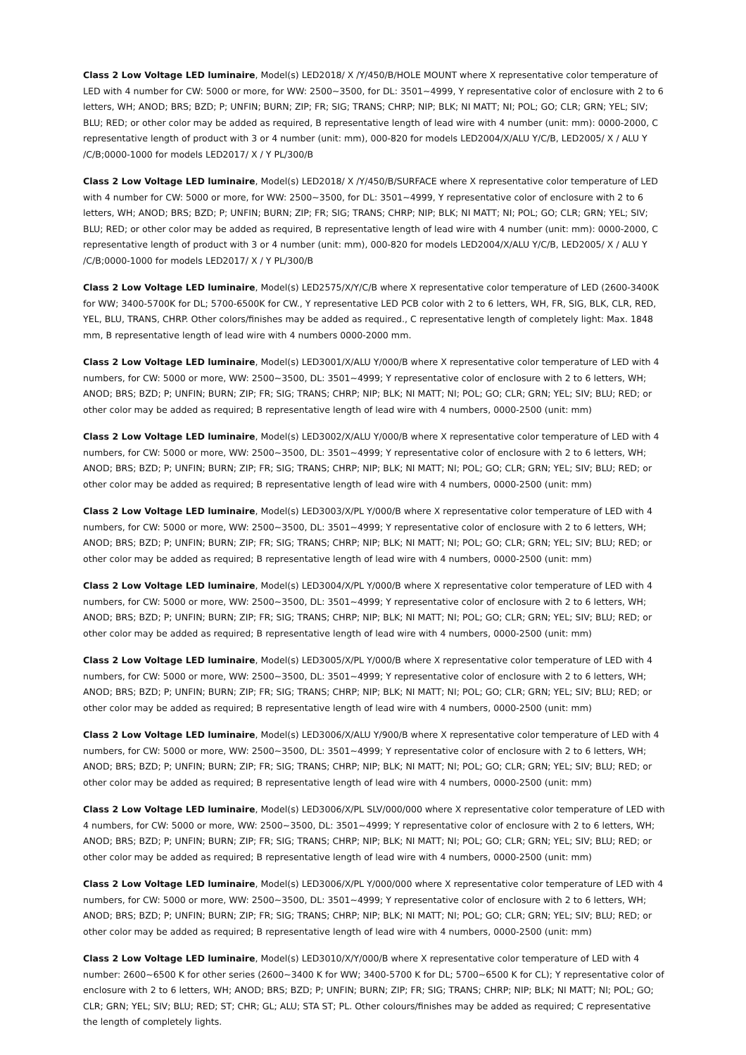Class 2 Low Voltage LED luminaire, Model(s) LED2018/ X /Y/450/B/HOLE MOUNT where X representative color temperature of LED with 4 number for CW: 5000 or more, for WW: 2500~3500, for DL: 3501~4999, Y representative color of enclosure with 2 to 6 letters, WH; ANOD; BRS; BZD; P; UNFIN; BURN; ZIP; FR; SIG; TRANS; CHRP; NIP; BLK; NI MATT; NI; POL; GO; CLR; GRN; YEL; SIV; BLU; RED; or other color may be added as required, B representative length of lead wire with 4 number (unit: mm): 0000-2000, C representative length of product with 3 or 4 number (unit: mm), 000-820 for models LED2004/X/ALU Y/C/B, LED2005/ X / ALU Y /C/B;0000-1000 for models LED2017/ X / Y PL/300/B
Class 2 Low Voltage LED luminaire, Model(s) LED2018/ X /Y/450/B/SURFACE where X representative color temperature of LED with 4 number for CW: 5000 or more, for WW: 2500~3500, for DL: 3501~4999, Y representative color of enclosure with 2 to 6 letters, WH; ANOD; BRS; BZD; P; UNFIN; BURN; ZIP; FR; SIG; TRANS; CHRP; NIP; BLK; NI MATT; NI; POL; GO; CLR; GRN; YEL; SIV; BLU; RED; or other color may be added as required, B representative length of lead wire with 4 number (unit: mm): 0000-2000, C representative length of product with 3 or 4 number (unit: mm), 000-820 for models LED2004/X/ALU Y/C/B, LED2005/ X / ALU Y /C/B;0000-1000 for models LED2017/ X / Y PL/300/B
Class 2 Low Voltage LED luminaire, Model(s) LED2575/X/Y/C/B where X representative color temperature of LED (2600-3400K for WW; 3400-5700K for DL; 5700-6500K for CW., Y representative LED PCB color with 2 to 6 letters, WH, FR, SIG, BLK, CLR, RED, YEL, BLU, TRANS, CHRP. Other colors/finishes may be added as required., C representative length of completely light: Max. 1848 mm, B representative length of lead wire with 4 numbers 0000-2000 mm.
Class 2 Low Voltage LED luminaire, Model(s) LED3001/X/ALU Y/000/B where X representative color temperature of LED with 4 numbers, for CW: 5000 or more, WW: 2500~3500, DL: 3501~4999; Y representative color of enclosure with 2 to 6 letters, WH; ANOD; BRS; BZD; P; UNFIN; BURN; ZIP; FR; SIG; TRANS; CHRP; NIP; BLK; NI MATT; NI; POL; GO; CLR; GRN; YEL; SIV; BLU; RED; or other color may be added as required; B representative length of lead wire with 4 numbers, 0000-2500 (unit: mm)
Class 2 Low Voltage LED luminaire, Model(s) LED3002/X/ALU Y/000/B where X representative color temperature of LED with 4 numbers, for CW: 5000 or more, WW: 2500~3500, DL: 3501~4999; Y representative color of enclosure with 2 to 6 letters, WH; ANOD; BRS; BZD; P; UNFIN; BURN; ZIP; FR; SIG; TRANS; CHRP; NIP; BLK; NI MATT; NI; POL; GO; CLR; GRN; YEL; SIV; BLU; RED; or other color may be added as required; B representative length of lead wire with 4 numbers, 0000-2500 (unit: mm)
Class 2 Low Voltage LED luminaire, Model(s) LED3003/X/PL Y/000/B where X representative color temperature of LED with 4 numbers, for CW: 5000 or more, WW: 2500~3500, DL: 3501~4999; Y representative color of enclosure with 2 to 6 letters, WH; ANOD; BRS; BZD; P; UNFIN; BURN; ZIP; FR; SIG; TRANS; CHRP; NIP; BLK; NI MATT; NI; POL; GO; CLR; GRN; YEL; SIV; BLU; RED; or other color may be added as required; B representative length of lead wire with 4 numbers, 0000-2500 (unit: mm)
Class 2 Low Voltage LED luminaire, Model(s) LED3004/X/PL Y/000/B where X representative color temperature of LED with 4 numbers, for CW: 5000 or more, WW: 2500~3500, DL: 3501~4999; Y representative color of enclosure with 2 to 6 letters, WH; ANOD; BRS; BZD; P; UNFIN; BURN; ZIP; FR; SIG; TRANS; CHRP; NIP; BLK; NI MATT; NI; POL; GO; CLR; GRN; YEL; SIV; BLU; RED; or other color may be added as required; B representative length of lead wire with 4 numbers, 0000-2500 (unit: mm)
Class 2 Low Voltage LED luminaire, Model(s) LED3005/X/PL Y/000/B where X representative color temperature of LED with 4 numbers, for CW: 5000 or more, WW: 2500~3500, DL: 3501~4999; Y representative color of enclosure with 2 to 6 letters, WH; ANOD; BRS; BZD; P; UNFIN; BURN; ZIP; FR; SIG; TRANS; CHRP; NIP; BLK; NI MATT; NI; POL; GO; CLR; GRN; YEL; SIV; BLU; RED; or other color may be added as required; B representative length of lead wire with 4 numbers, 0000-2500 (unit: mm)
Class 2 Low Voltage LED luminaire, Model(s) LED3006/X/ALU Y/900/B where X representative color temperature of LED with 4 numbers, for CW: 5000 or more, WW: 2500~3500, DL: 3501~4999; Y representative color of enclosure with 2 to 6 letters, WH; ANOD; BRS; BZD; P; UNFIN; BURN; ZIP; FR; SIG; TRANS; CHRP; NIP; BLK; NI MATT; NI; POL; GO; CLR; GRN; YEL; SIV; BLU; RED; or other color may be added as required; B representative length of lead wire with 4 numbers, 0000-2500 (unit: mm)
Class 2 Low Voltage LED luminaire, Model(s) LED3006/X/PL SLV/000/000 where X representative color temperature of LED with 4 numbers, for CW: 5000 or more, WW: 2500~3500, DL: 3501~4999; Y representative color of enclosure with 2 to 6 letters, WH; ANOD; BRS; BZD; P; UNFIN; BURN; ZIP; FR; SIG; TRANS; CHRP; NIP; BLK; NI MATT; NI; POL; GO; CLR; GRN; YEL; SIV; BLU; RED; or other color may be added as required; B representative length of lead wire with 4 numbers, 0000-2500 (unit: mm)
Class 2 Low Voltage LED luminaire, Model(s) LED3006/X/PL Y/000/000 where X representative color temperature of LED with 4 numbers, for CW: 5000 or more, WW: 2500~3500, DL: 3501~4999; Y representative color of enclosure with 2 to 6 letters, WH; ANOD; BRS; BZD; P; UNFIN; BURN; ZIP; FR; SIG; TRANS; CHRP; NIP; BLK; NI MATT; NI; POL; GO; CLR; GRN; YEL; SIV; BLU; RED; or other color may be added as required; B representative length of lead wire with 4 numbers, 0000-2500 (unit: mm)
Class 2 Low Voltage LED luminaire, Model(s) LED3010/X/Y/000/B where X representative color temperature of LED with 4 number: 2600~6500 K for other series (2600~3400 K for WW; 3400-5700 K for DL; 5700~6500 K for CL); Y representative color of enclosure with 2 to 6 letters, WH; ANOD; BRS; BZD; P; UNFIN; BURN; ZIP; FR; SIG; TRANS; CHRP; NIP; BLK; NI MATT; NI; POL; GO; CLR; GRN; YEL; SIV; BLU; RED; ST; CHR; GL; ALU; STA ST; PL. Other colours/finishes may be added as required; C representative the length of completely lights.